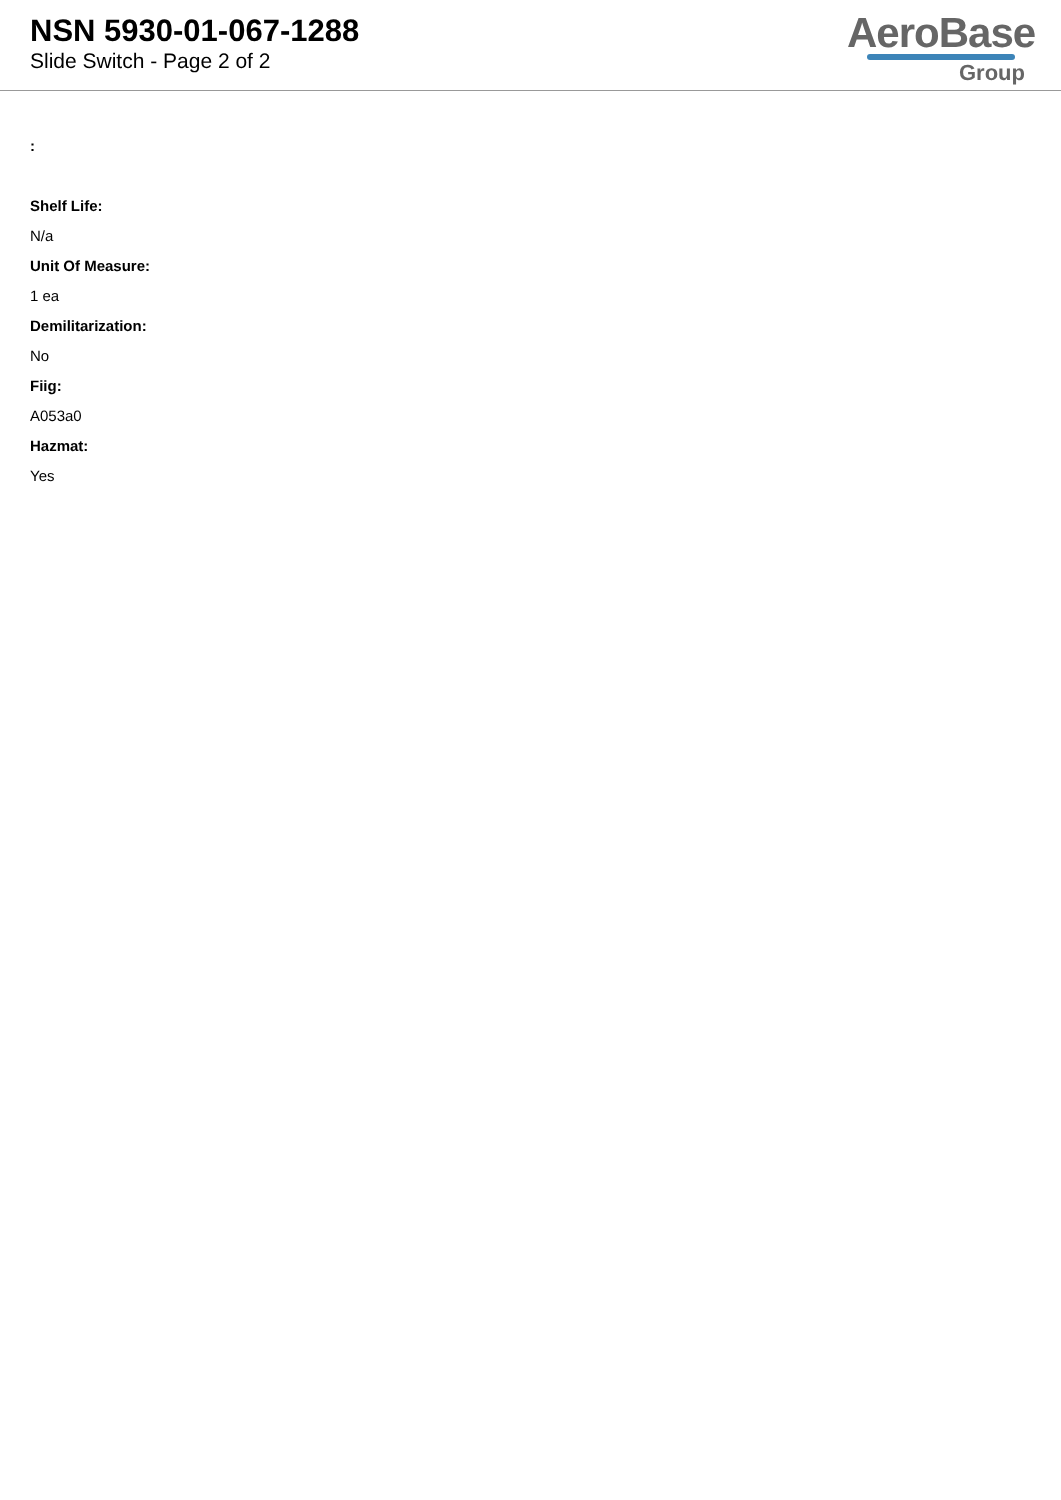NSN 5930-01-067-1288
Slide Switch - Page 2 of 2
AeroBase
Group
:
Shelf Life:
N/a
Unit Of Measure:
1 ea
Demilitarization:
No
Fiig:
A053a0
Hazmat:
Yes